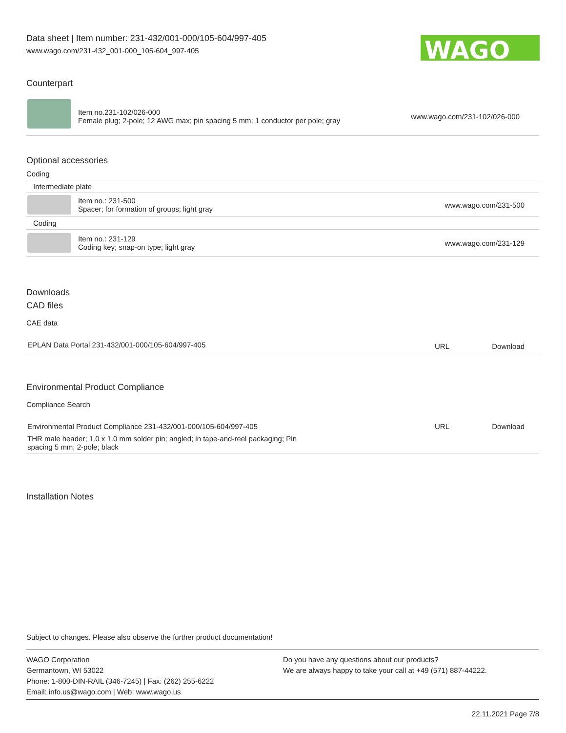Data sheet | Item number: 231-432/001-000/105-604/997-405
www.wago.com/231-432_001-000_105-604_997-405
WAGO
Counterpart
| | Item no.231-102/026-000 Female plug; 2-pole; 12 AWG max; pin spacing 5 mm; 1 conductor per pole; gray | www.wago.com/231-102/026-000 |
Optional accessories
Coding
| Intermediate plate | | |
| | Item no.: 231-500 Spacer; for formation of groups; light gray | www.wago.com/231-500 |
| Coding | | |
| | Item no.: 231-129 Coding key; snap-on type; light gray | www.wago.com/231-129 |
Downloads
CAD files
CAE data
| EPLAN Data Portal 231-432/001-000/105-604/997-405 | URL | Download |
Environmental Product Compliance
Compliance Search
| Environmental Product Compliance 231-432/001-000/105-604/997-405 | URL | Download |
| THR male header; 1.0 x 1.0 mm solder pin; angled; in tape-and-reel packaging; Pin spacing 5 mm; 2-pole; black | | |
Installation Notes
Subject to changes. Please also observe the further product documentation!
WAGO Corporation
Germantown, WI 53022
Phone: 1-800-DIN-RAIL (346-7245) | Fax: (262) 255-6222
Email: info.us@wago.com | Web: www.wago.us
Do you have any questions about our products?
We are always happy to take your call at +49 (571) 887-44222.
22.11.2021 Page 7/8